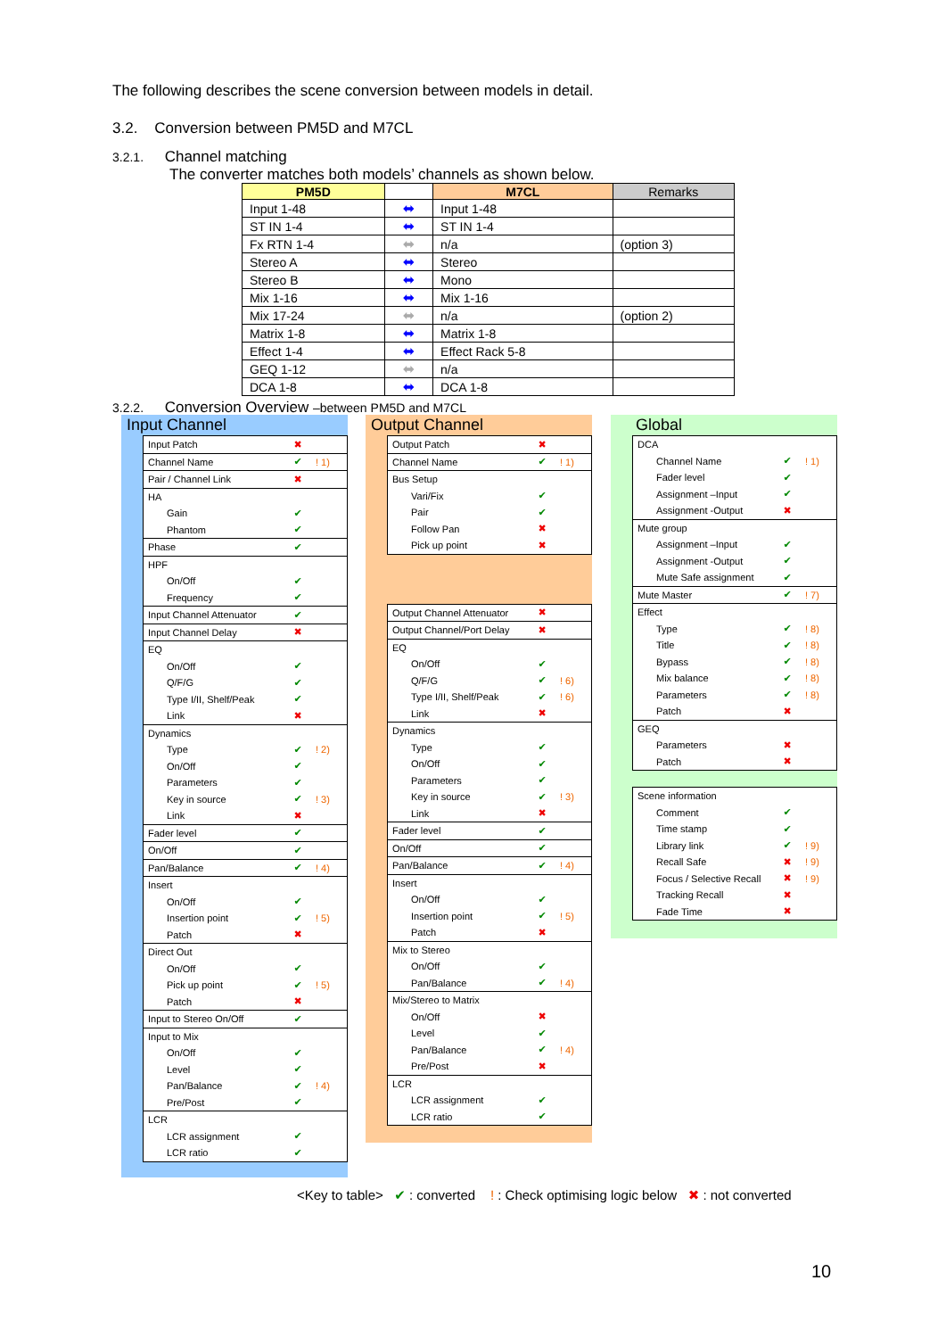The following describes the scene conversion between models in detail.
3.2. Conversion between PM5D and M7CL
3.2.1. Channel matching
The converter matches both models’ channels as shown below.
| PM5D | | M7CL | Remarks |
| --- | --- | --- | --- |
| Input 1-48 | ⬌ | Input 1-48 | |
| ST IN 1-4 | ⬌ | ST IN 1-4 | |
| Fx RTN 1-4 | ⬌ | n/a | (option 3) |
| Stereo A | ⬌ | Stereo | |
| Stereo B | ⬌ | Mono | |
| Mix 1-16 | ⬌ | Mix 1-16 | |
| Mix 17-24 | ⬌ | n/a | (option 2) |
| Matrix 1-8 | ⬌ | Matrix 1-8 | |
| Effect 1-4 | ⬌ | Effect Rack 5-8 | |
| GEQ 1-12 | ⬌ | n/a | |
| DCA 1-8 | ⬌ | DCA 1-8 | |
3.2.2. Conversion Overview –between PM5D and M7CL
Input Channel
| Input Patch | ✖ | |
| Channel Name | ✔ | ! 1) |
| Pair / Channel Link | ✖ | |
| HA | | |
| Gain | ✔ | |
| Phantom | ✔ | |
| Phase | ✔ | |
| HPF | | |
| On/Off | ✔ | |
| Frequency | ✔ | |
| Input Channel Attenuator | ✔ | |
| Input Channel Delay | ✖ | |
| EQ | | |
| On/Off | ✔ | |
| Q/F/G | ✔ | |
| Type I/II, Shelf/Peak | ✔ | |
| Link | ✖ | |
| Dynamics | | |
| Type | ✔ | ! 2) |
| On/Off | ✔ | |
| Parameters | ✔ | |
| Key in source | ✔ | ! 3) |
| Link | ✖ | |
| Fader level | ✔ | |
| On/Off | ✔ | |
| Pan/Balance | ✔ | ! 4) |
| Insert | | |
| On/Off | ✔ | |
| Insertion point | ✔ | ! 5) |
| Patch | ✖ | |
| Direct Out | | |
| On/Off | ✔ | |
| Pick up point | ✔ | ! 5) |
| Patch | ✖ | |
| Input to Stereo On/Off | ✔ | |
| Input to Mix | | |
| On/Off | ✔ | |
| Level | ✔ | |
| Pan/Balance | ✔ | ! 4) |
| Pre/Post | ✔ | |
| LCR | | |
| LCR assignment | ✔ | |
| LCR ratio | ✔ | |
Output Channel
| Output Patch | ✖ | |
| Channel Name | ✔ | ! 1) |
| Bus Setup | | |
| Vari/Fix | ✔ | |
| Pair | ✔ | |
| Follow Pan | ✖ | |
| Pick up point | ✖ | |
| Output Channel Attenuator | ✖ | |
| Output Channel/Port Delay | ✖ | |
| EQ | | |
| On/Off | ✔ | |
| Q/F/G | ✔ | ! 6) |
| Type I/II, Shelf/Peak | ✔ | ! 6) |
| Link | ✖ | |
| Dynamics | | |
| Type | ✔ | |
| On/Off | ✔ | |
| Parameters | ✔ | |
| Key in source | ✔ | ! 3) |
| Link | ✖ | |
| Fader level | ✔ | |
| On/Off | ✔ | |
| Pan/Balance | ✔ | ! 4) |
| Insert | | |
| On/Off | ✔ | |
| Insertion point | ✔ | ! 5) |
| Patch | ✖ | |
| Mix to Stereo | | |
| On/Off | ✔ | |
| Pan/Balance | ✔ | ! 4) |
| Mix/Stereo to Matrix | | |
| On/Off | ✖ | |
| Level | ✔ | |
| Pan/Balance | ✔ | ! 4) |
| Pre/Post | ✖ | |
| LCR | | |
| LCR assignment | ✔ | |
| LCR ratio | ✔ | |
Global
| DCA | | |
| Channel Name | ✔ | ! 1) |
| Fader level | ✔ | |
| Assignment –Input | ✔ | |
| Assignment -Output | ✖ | |
| Mute group | | |
| Assignment –Input | ✔ | |
| Assignment -Output | ✔ | |
| Mute Safe assignment | ✔ | |
| Mute Master | ✔ | ! 7) |
| Effect | | |
| Type | ✔ | ! 8) |
| Title | ✔ | ! 8) |
| Bypass | ✔ | ! 8) |
| Mix balance | ✔ | ! 8) |
| Parameters | ✔ | ! 8) |
| Patch | ✖ | |
| GEQ | | |
| Parameters | ✖ | |
| Patch | ✖ | |
| Scene information | | |
| Comment | ✔ | |
| Time stamp | ✔ | |
| Library link | ✔ | ! 9) |
| Recall Safe | ✖ | ! 9) |
| Focus / Selective Recall | ✖ | ! 9) |
| Tracking Recall | ✖ | |
| Fade Time | ✖ | |
<Key to table> ✔ : converted ! : Check optimising logic below ✖ : not converted
10